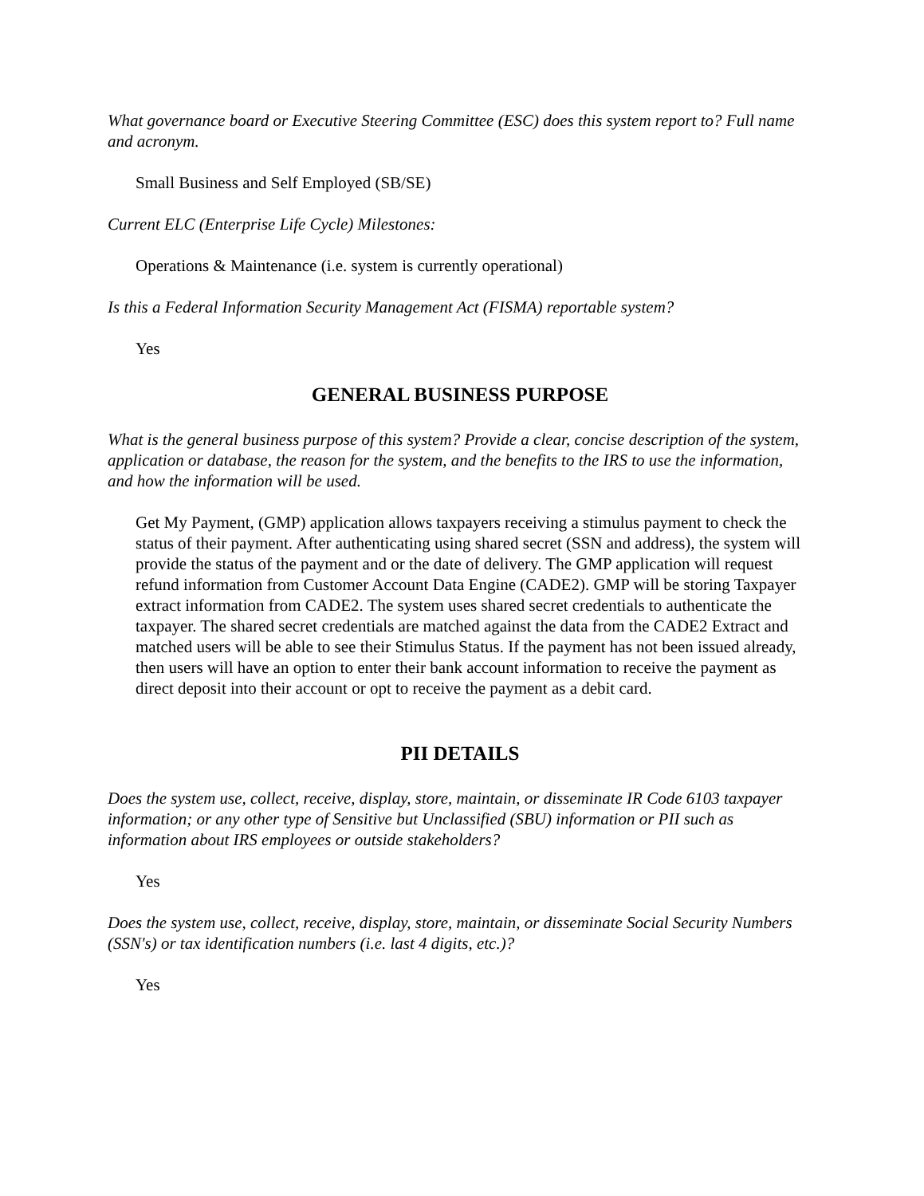What governance board or Executive Steering Committee (ESC) does this system report to? Full name and acronym.
Small Business and Self Employed (SB/SE)
Current ELC (Enterprise Life Cycle) Milestones:
Operations & Maintenance (i.e. system is currently operational)
Is this a Federal Information Security Management Act (FISMA) reportable system?
Yes
GENERAL BUSINESS PURPOSE
What is the general business purpose of this system? Provide a clear, concise description of the system, application or database, the reason for the system, and the benefits to the IRS to use the information, and how the information will be used.
Get My Payment, (GMP) application allows taxpayers receiving a stimulus payment to check the status of their payment. After authenticating using shared secret (SSN and address), the system will provide the status of the payment and or the date of delivery. The GMP application will request refund information from Customer Account Data Engine (CADE2). GMP will be storing Taxpayer extract information from CADE2. The system uses shared secret credentials to authenticate the taxpayer. The shared secret credentials are matched against the data from the CADE2 Extract and matched users will be able to see their Stimulus Status. If the payment has not been issued already, then users will have an option to enter their bank account information to receive the payment as direct deposit into their account or opt to receive the payment as a debit card.
PII DETAILS
Does the system use, collect, receive, display, store, maintain, or disseminate IR Code 6103 taxpayer information; or any other type of Sensitive but Unclassified (SBU) information or PII such as information about IRS employees or outside stakeholders?
Yes
Does the system use, collect, receive, display, store, maintain, or disseminate Social Security Numbers (SSN's) or tax identification numbers (i.e. last 4 digits, etc.)?
Yes